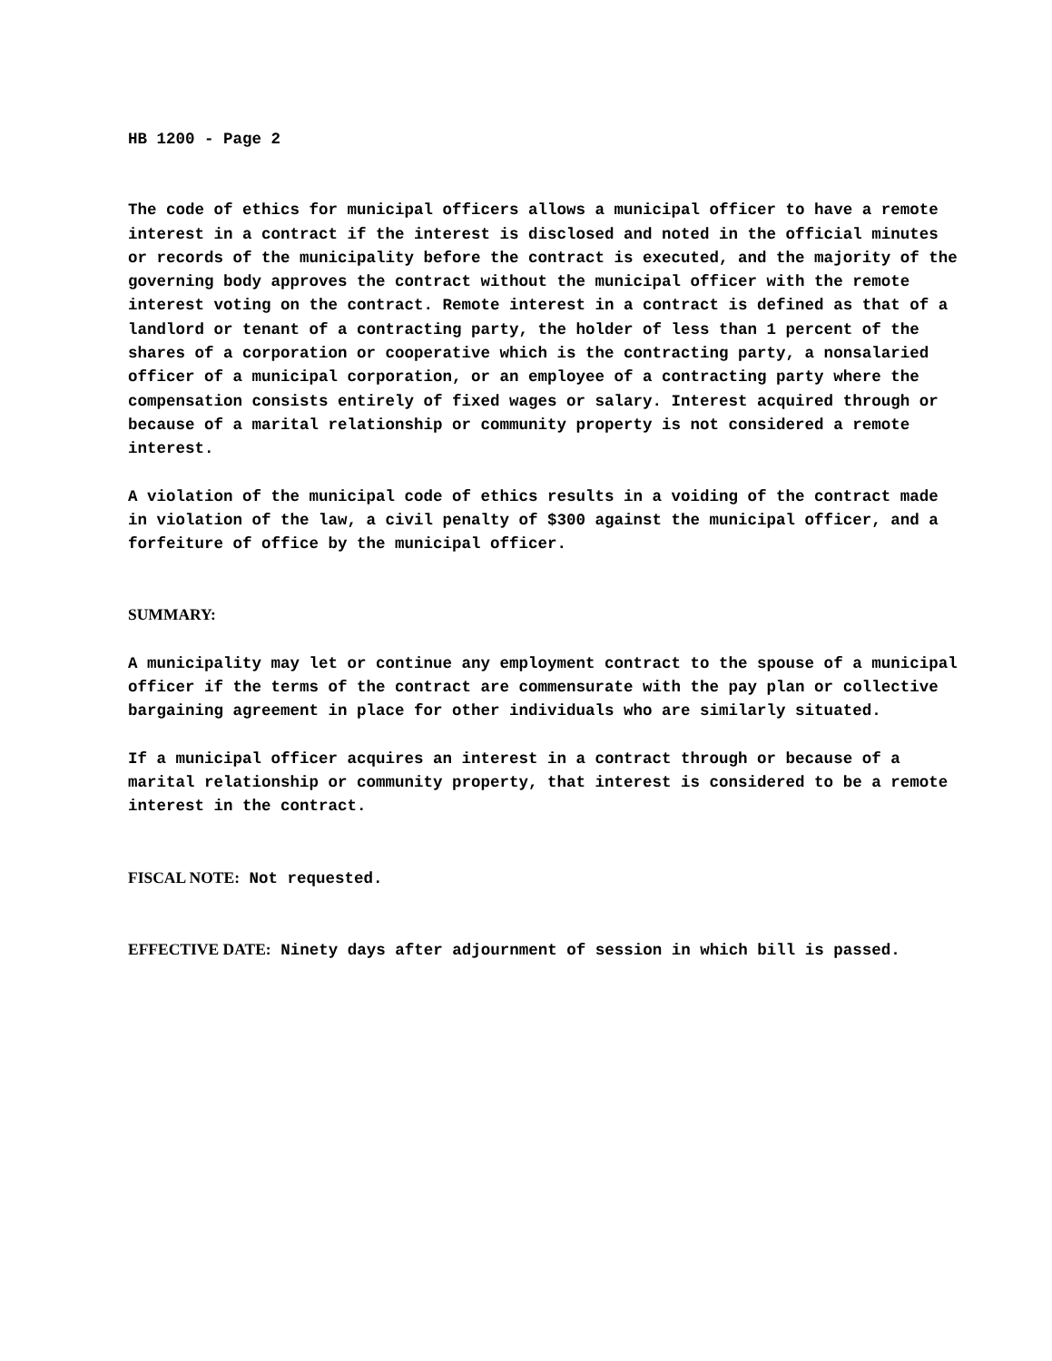HB 1200 - Page 2
The code of ethics for municipal officers allows a municipal officer to have a remote interest in a contract if the interest is disclosed and noted in the official minutes or records of the municipality before the contract is executed, and the majority of the governing body approves the contract without the municipal officer with the remote interest voting on the contract. Remote interest in a contract is defined as that of a landlord or tenant of a contracting party, the holder of less than 1 percent of the shares of a corporation or cooperative which is the contracting party, a nonsalaried officer of a municipal corporation, or an employee of a contracting party where the compensation consists entirely of fixed wages or salary. Interest acquired through or because of a marital relationship or community property is not considered a remote interest.
A violation of the municipal code of ethics results in a voiding of the contract made in violation of the law, a civil penalty of $300 against the municipal officer, and a forfeiture of office by the municipal officer.
SUMMARY:
A municipality may let or continue any employment contract to the spouse of a municipal officer if the terms of the contract are commensurate with the pay plan or collective bargaining agreement in place for other individuals who are similarly situated.
If a municipal officer acquires an interest in a contract through or because of a marital relationship or community property, that interest is considered to be a remote interest in the contract.
FISCAL NOTE: Not requested.
EFFECTIVE DATE: Ninety days after adjournment of session in which bill is passed.